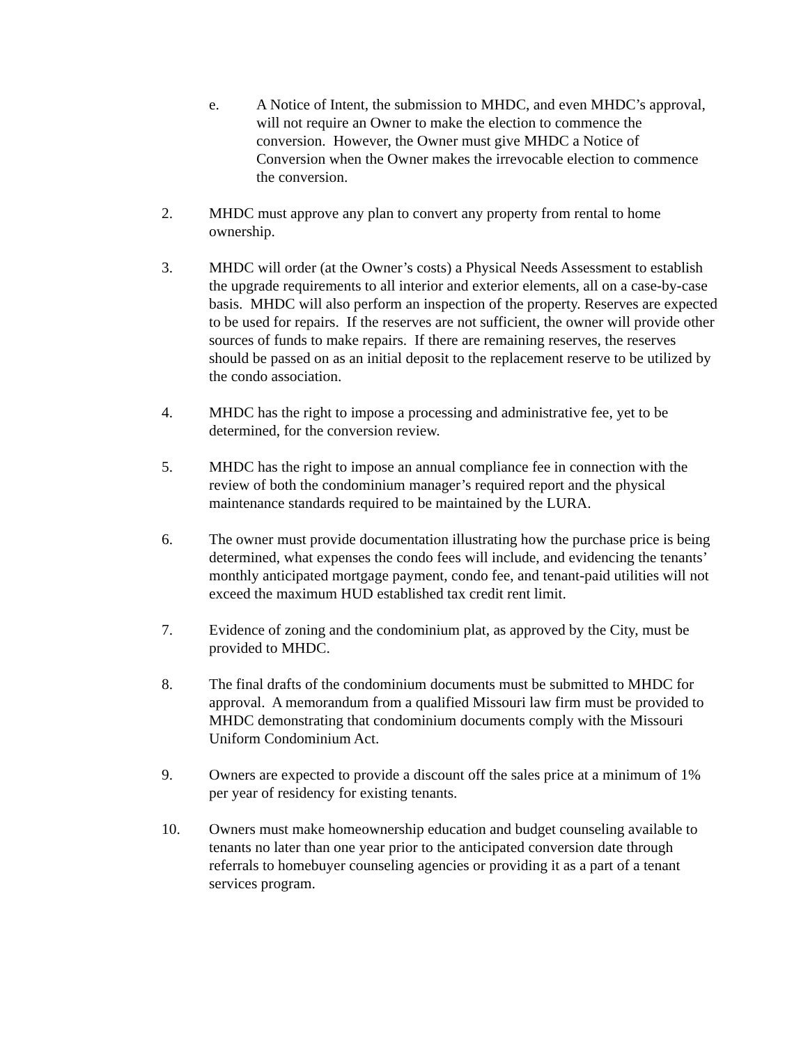e. A Notice of Intent, the submission to MHDC, and even MHDC’s approval, will not require an Owner to make the election to commence the conversion. However, the Owner must give MHDC a Notice of Conversion when the Owner makes the irrevocable election to commence the conversion.
2. MHDC must approve any plan to convert any property from rental to home ownership.
3. MHDC will order (at the Owner’s costs) a Physical Needs Assessment to establish the upgrade requirements to all interior and exterior elements, all on a case-by-case basis. MHDC will also perform an inspection of the property. Reserves are expected to be used for repairs. If the reserves are not sufficient, the owner will provide other sources of funds to make repairs. If there are remaining reserves, the reserves should be passed on as an initial deposit to the replacement reserve to be utilized by the condo association.
4. MHDC has the right to impose a processing and administrative fee, yet to be determined, for the conversion review.
5. MHDC has the right to impose an annual compliance fee in connection with the review of both the condominium manager’s required report and the physical maintenance standards required to be maintained by the LURA.
6. The owner must provide documentation illustrating how the purchase price is being determined, what expenses the condo fees will include, and evidencing the tenants’ monthly anticipated mortgage payment, condo fee, and tenant-paid utilities will not exceed the maximum HUD established tax credit rent limit.
7. Evidence of zoning and the condominium plat, as approved by the City, must be provided to MHDC.
8. The final drafts of the condominium documents must be submitted to MHDC for approval. A memorandum from a qualified Missouri law firm must be provided to MHDC demonstrating that condominium documents comply with the Missouri Uniform Condominium Act.
9. Owners are expected to provide a discount off the sales price at a minimum of 1% per year of residency for existing tenants.
10. Owners must make homeownership education and budget counseling available to tenants no later than one year prior to the anticipated conversion date through referrals to homebuyer counseling agencies or providing it as a part of a tenant services program.